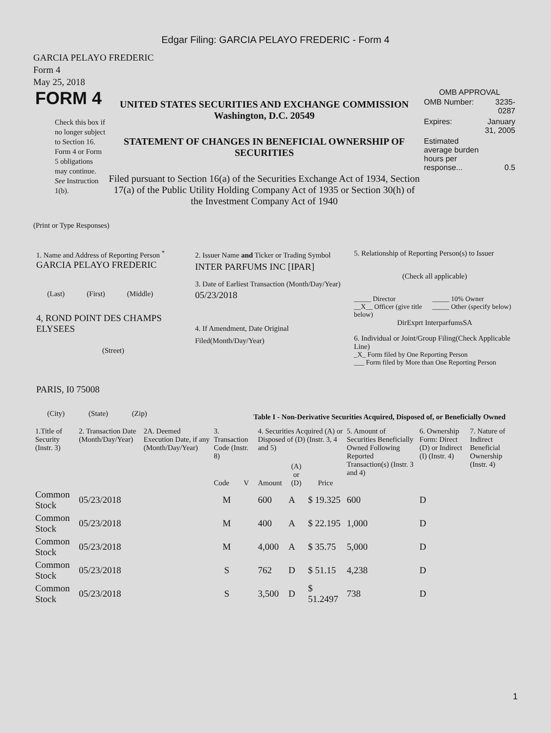Edgar Filing: GARCIA PELAYO FREDERIC - Form 4
GARCIA PELAYO FREDERIC
Form 4
May 25, 2018
FORM 4
Check this box if no longer subject to Section 16. Form 4 or Form 5 obligations may continue. See Instruction 1(b).
UNITED STATES SECURITIES AND EXCHANGE COMMISSION
Washington, D.C. 20549
STATEMENT OF CHANGES IN BENEFICIAL OWNERSHIP OF SECURITIES
Filed pursuant to Section 16(a) of the Securities Exchange Act of 1934, Section 17(a) of the Public Utility Holding Company Act of 1935 or Section 30(h) of the Investment Company Act of 1940
OMB APPROVAL
| OMB Number: | 3235-0287 |
| Expires: | January 31, 2005 |
| Estimated average burden hours per response... | 0.5 |
(Print or Type Responses)
1. Name and Address of Reporting Person <sup>*</sup>
GARCIA PELAYO FREDERIC
(Last) (First) (Middle)
4, ROND POINT DES CHAMPS ELYSEES
(Street)
PARIS, I0 75008
(City) (State) (Zip)
2. Issuer Name and Ticker or Trading Symbol
INTER PARFUMS INC [IPAR]
3. Date of Earliest Transaction (Month/Day/Year)
05/23/2018
4. If Amendment, Date Original Filed(Month/Day/Year)
5. Relationship of Reporting Person(s) to Issuer
(Check all applicable)
_____ Director
__X__ Officer (give title below)
_____ 10% Owner
_____ Other (specify below)
DirExprt InterparfumsSA
6. Individual or Joint/Group Filing(Check Applicable Line)
_X_ Form filed by One Reporting Person
___ Form filed by More than One Reporting Person
Table I - Non-Derivative Securities Acquired, Disposed of, or Beneficially Owned
| 1.Title of Security (Instr. 3) | 2. Transaction Date (Month/Day/Year) | 2A. Deemed Execution Date, if any (Month/Day/Year) | 3. Transaction Code (Instr. 8) | | 4. Securities Acquired (A) or Disposed of (D) (Instr. 3, 4 and 5) | | | 5. Amount of Securities Beneficially Owned Following Reported Transaction(s) (Instr. 3 and 4) | 6. Ownership Form: Direct (D) or Indirect (I) (Instr. 4) | 7. Nature of Indirect Beneficial Ownership (Instr. 4) |
| --- | --- | --- | --- | --- | --- | --- | --- | --- | --- | --- |
| | | | Code | V | Amount | (A) or (D) | Price | | | |
| Common Stock | 05/23/2018 | | M | | 600 | A | $ 19.325 | 600 | D | |
| Common Stock | 05/23/2018 | | M | | 400 | A | $ 22.195 | 1,000 | D | |
| Common Stock | 05/23/2018 | | M | | 4,000 | A | $ 35.75 | 5,000 | D | |
| Common Stock | 05/23/2018 | | S | | 762 | D | $ 51.15 | 4,238 | D | |
| Common Stock | 05/23/2018 | | S | | 3,500 | D | $ 51.2497 | 738 | D | |
1